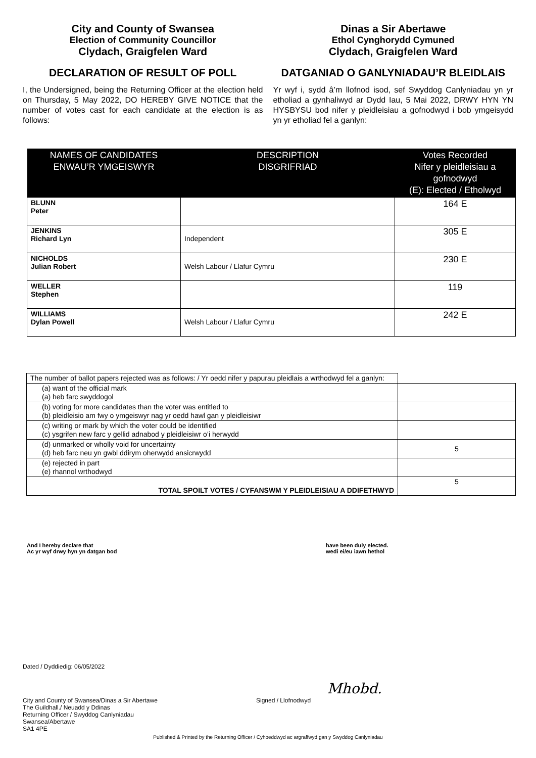City and County of Swansea
Election of Community Councillor
Clydach, Graigfelen Ward
DECLARATION OF RESULT OF POLL
I, the Undersigned, being the Returning Officer at the election held on Thursday, 5 May 2022, DO HEREBY GIVE NOTICE that the number of votes cast for each candidate at the election is as follows:
Dinas a Sir Abertawe
Ethol Cynghorydd Cymuned
Clydach, Graigfelen Ward
DATGANIAD O GANLYNIADAU’R BLEIDLAIS
Yr wyf i, sydd â’m llofnod isod, sef Swyddog Canlyniadau yn yr etholiad a gynhaliwyd ar Dydd Iau, 5 Mai 2022, DRWY HYN YN HYSBYSU bod nifer y pleidleisiau a gofnodwyd i bob ymgeisydd yn yr etholiad fel a ganlyn:
| NAMES OF CANDIDATES ENWAU’R YMGEISWYR | DESCRIPTION DISGRIFRIAD | Votes Recorded Nifer y pleidleisiau a gofnodwyd (E): Elected / Etholwyd |
| --- | --- | --- |
| BLUNN Peter | | 164 E |
| JENKINS Richard Lyn | Independent | 305 E |
| NICHOLDS Julian Robert | Welsh Labour / Llafur Cymru | 230 E |
| WELLER Stephen | | 119 |
| WILLIAMS Dylan Powell | Welsh Labour / Llafur Cymru | 242 E |
| The number of ballot papers rejected was as follows: / Yr oedd nifer y papurau pleidlais a wrthodwyd fel a ganlyn: | |
| (a) want of the official mark (a) heb farc swyddogol | |
| (b) voting for more candidates than the voter was entitled to (b) pleidleisio am fwy o ymgeiswyr nag yr oedd hawl gan y pleidleisiwr | |
| (c) writing or mark by which the voter could be identified (c) ysgrifen new farc y gellid adnabod y pleidleisiwr o’i herwydd | |
| (d) unmarked or wholly void for uncertainty (d) heb farc neu yn gwbl ddirym oherwydd ansicrwydd | 5 |
| (e) rejected in part (e) rhannol wrthodwyd | |
| TOTAL SPOILT VOTES / CYFANSWM Y PLEIDLEISIAU A DDIFETHWYD | 5 |
And I hereby declare that
Ac yr wyf drwy hyn yn datgan bod
have been duly elected.
wedi ei/eu iawn hethol
Dated / Dyddiedig: 06/05/2022
Mhobd.
City and County of Swansea/Dinas a Sir Abertawe
The Guildhall./ Neuadd y Ddinas
Returning Officer / Swyddog Canlyniadau
Swansea/Abertawe
SA1 4PE
Signed / Llofnodwyd
Published & Printed by the Returning Officer / Cyhoeddwyd ac argraffwyd gan y Swyddog Canlyniadau